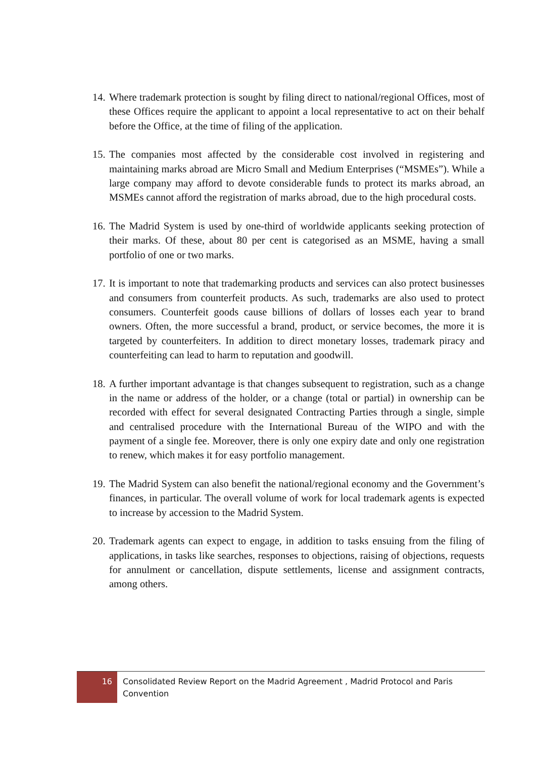14. Where trademark protection is sought by filing direct to national/regional Offices, most of these Offices require the applicant to appoint a local representative to act on their behalf before the Office, at the time of filing of the application.
15. The companies most affected by the considerable cost involved in registering and maintaining marks abroad are Micro Small and Medium Enterprises (“MSMEs”). While a large company may afford to devote considerable funds to protect its marks abroad, an MSMEs cannot afford the registration of marks abroad, due to the high procedural costs.
16. The Madrid System is used by one-third of worldwide applicants seeking protection of their marks. Of these, about 80 per cent is categorised as an MSME, having a small portfolio of one or two marks.
17. It is important to note that trademarking products and services can also protect businesses and consumers from counterfeit products. As such, trademarks are also used to protect consumers. Counterfeit goods cause billions of dollars of losses each year to brand owners. Often, the more successful a brand, product, or service becomes, the more it is targeted by counterfeiters. In addition to direct monetary losses, trademark piracy and counterfeiting can lead to harm to reputation and goodwill.
18. A further important advantage is that changes subsequent to registration, such as a change in the name or address of the holder, or a change (total or partial) in ownership can be recorded with effect for several designated Contracting Parties through a single, simple and centralised procedure with the International Bureau of the WIPO and with the payment of a single fee. Moreover, there is only one expiry date and only one registration to renew, which makes it for easy portfolio management.
19. The Madrid System can also benefit the national/regional economy and the Government’s finances, in particular. The overall volume of work for local trademark agents is expected to increase by accession to the Madrid System.
20. Trademark agents can expect to engage, in addition to tasks ensuing from the filing of applications, in tasks like searches, responses to objections, raising of objections, requests for annulment or cancellation, dispute settlements, license and assignment contracts, among others.
16
Consolidated Review Report on the Madrid Agreement , Madrid Protocol and Paris Convention